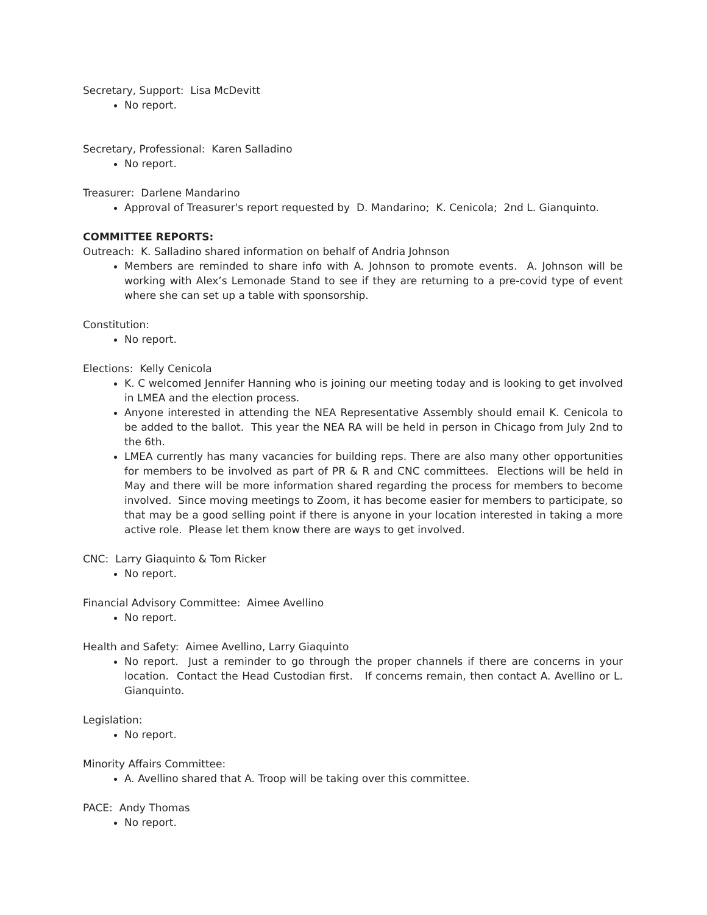Secretary, Support: Lisa McDevitt
No report.
Secretary, Professional: Karen Salladino
No report.
Treasurer: Darlene Mandarino
Approval of Treasurer's report requested by D. Mandarino; K. Cenicola; 2nd L. Gianquinto.
COMMITTEE REPORTS:
Outreach: K. Salladino shared information on behalf of Andria Johnson
Members are reminded to share info with A. Johnson to promote events. A. Johnson will be working with Alex’s Lemonade Stand to see if they are returning to a pre-covid type of event where she can set up a table with sponsorship.
Constitution:
No report.
Elections: Kelly Cenicola
K. C welcomed Jennifer Hanning who is joining our meeting today and is looking to get involved in LMEA and the election process.
Anyone interested in attending the NEA Representative Assembly should email K. Cenicola to be added to the ballot. This year the NEA RA will be held in person in Chicago from July 2nd to the 6th.
LMEA currently has many vacancies for building reps. There are also many other opportunities for members to be involved as part of PR & R and CNC committees. Elections will be held in May and there will be more information shared regarding the process for members to become involved. Since moving meetings to Zoom, it has become easier for members to participate, so that may be a good selling point if there is anyone in your location interested in taking a more active role. Please let them know there are ways to get involved.
CNC: Larry Giaquinto & Tom Ricker
No report.
Financial Advisory Committee: Aimee Avellino
No report.
Health and Safety: Aimee Avellino, Larry Giaquinto
No report. Just a reminder to go through the proper channels if there are concerns in your location. Contact the Head Custodian first. If concerns remain, then contact A. Avellino or L. Gianquinto.
Legislation:
No report.
Minority Affairs Committee:
A. Avellino shared that A. Troop will be taking over this committee.
PACE: Andy Thomas
No report.